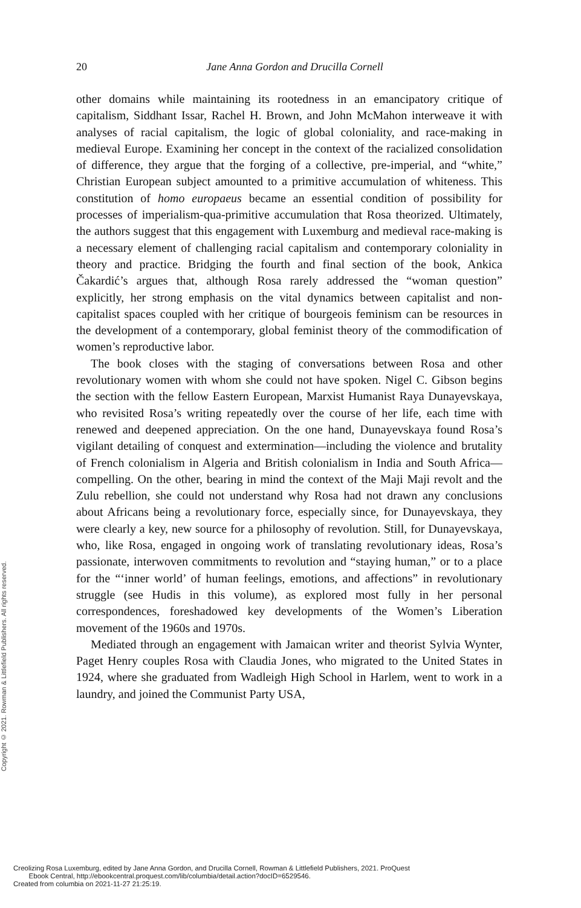20 Jane Anna Gordon and Drucilla Cornell
other domains while maintaining its rootedness in an emancipatory critique of capitalism, Siddhant Issar, Rachel H. Brown, and John McMahon interweave it with analyses of racial capitalism, the logic of global coloniality, and race-making in medieval Europe. Examining her concept in the context of the racialized consolidation of difference, they argue that the forging of a collective, pre-imperial, and “white,” Christian European subject amounted to a primitive accumulation of whiteness. This constitution of homo europaeus became an essential condition of possibility for processes of imperialism-qua-primitive accumulation that Rosa theorized. Ultimately, the authors suggest that this engagement with Luxemburg and medieval race-making is a necessary element of challenging racial capitalism and contemporary coloniality in theory and practice. Bridging the fourth and final section of the book, Ankica Čakardić’s argues that, although Rosa rarely addressed the “woman question” explicitly, her strong emphasis on the vital dynamics between capitalist and non-capitalist spaces coupled with her critique of bourgeois feminism can be resources in the development of a contemporary, global feminist theory of the commodification of women’s reproductive labor.
The book closes with the staging of conversations between Rosa and other revolutionary women with whom she could not have spoken. Nigel C. Gibson begins the section with the fellow Eastern European, Marxist Humanist Raya Dunayevskaya, who revisited Rosa’s writing repeatedly over the course of her life, each time with renewed and deepened appreciation. On the one hand, Dunayevskaya found Rosa’s vigilant detailing of conquest and extermination—including the violence and brutality of French colonialism in Algeria and British colonialism in India and South Africa—compelling. On the other, bearing in mind the context of the Maji Maji revolt and the Zulu rebellion, she could not understand why Rosa had not drawn any conclusions about Africans being a revolutionary force, especially since, for Dunayevskaya, they were clearly a key, new source for a philosophy of revolution. Still, for Dunayevskaya, who, like Rosa, engaged in ongoing work of translating revolutionary ideas, Rosa’s passionate, interwoven commitments to revolution and “staying human,” or to a place for the “‘inner world’ of human feelings, emotions, and affections” in revolutionary struggle (see Hudis in this volume), as explored most fully in her personal correspondences, foreshadowed key developments of the Women’s Liberation movement of the 1960s and 1970s.
Mediated through an engagement with Jamaican writer and theorist Sylvia Wynter, Paget Henry couples Rosa with Claudia Jones, who migrated to the United States in 1924, where she graduated from Wadleigh High School in Harlem, went to work in a laundry, and joined the Communist Party USA,
Copyright © 2021. Rowman & Littlefield Publishers. All rights reserved.
Creolizing Rosa Luxemburg, edited by Jane Anna Gordon, and Drucilla Cornell, Rowman & Littlefield Publishers, 2021. ProQuest
Ebook Central, http://ebookcentral.proquest.com/lib/columbia/detail.action?docID=6529546.
Created from columbia on 2021-11-27 21:25:19.